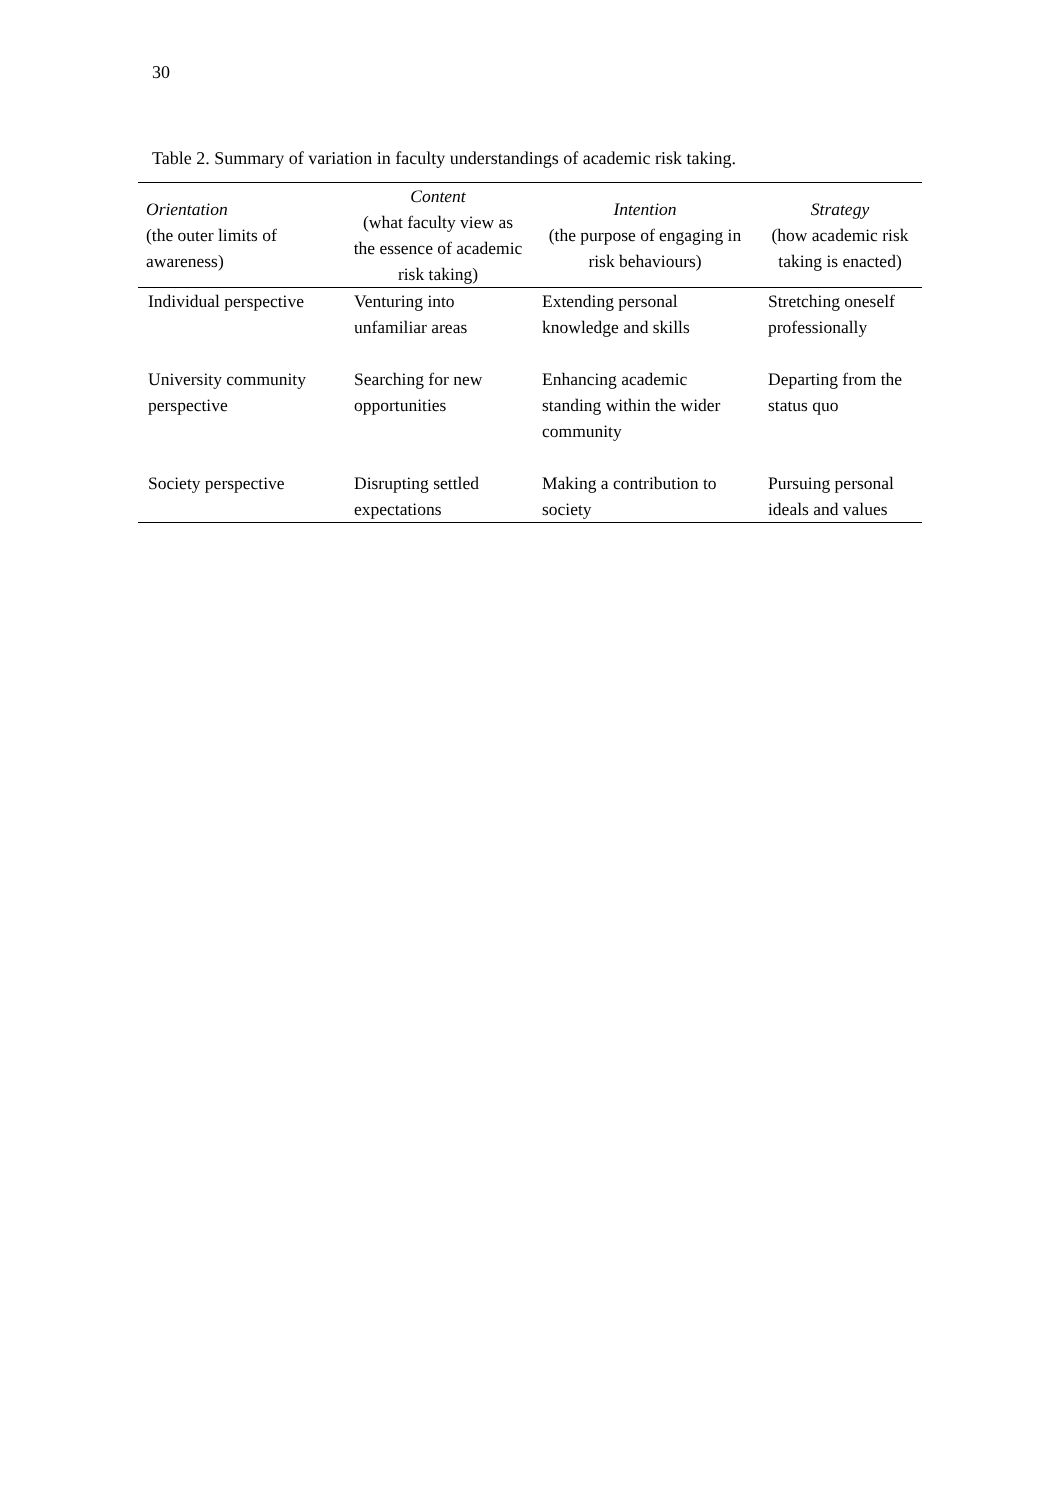30
Table 2. Summary of variation in faculty understandings of academic risk taking.
| Orientation (the outer limits of awareness) | Content (what faculty view as the essence of academic risk taking) | Intention (the purpose of engaging in risk behaviours) | Strategy (how academic risk taking is enacted) |
| --- | --- | --- | --- |
| Individual perspective | Venturing into unfamiliar areas | Extending personal knowledge and skills | Stretching oneself professionally |
| University community perspective | Searching for new opportunities | Enhancing academic standing within the wider community | Departing from the status quo |
| Society perspective | Disrupting settled expectations | Making a contribution to society | Pursuing personal ideals and values |